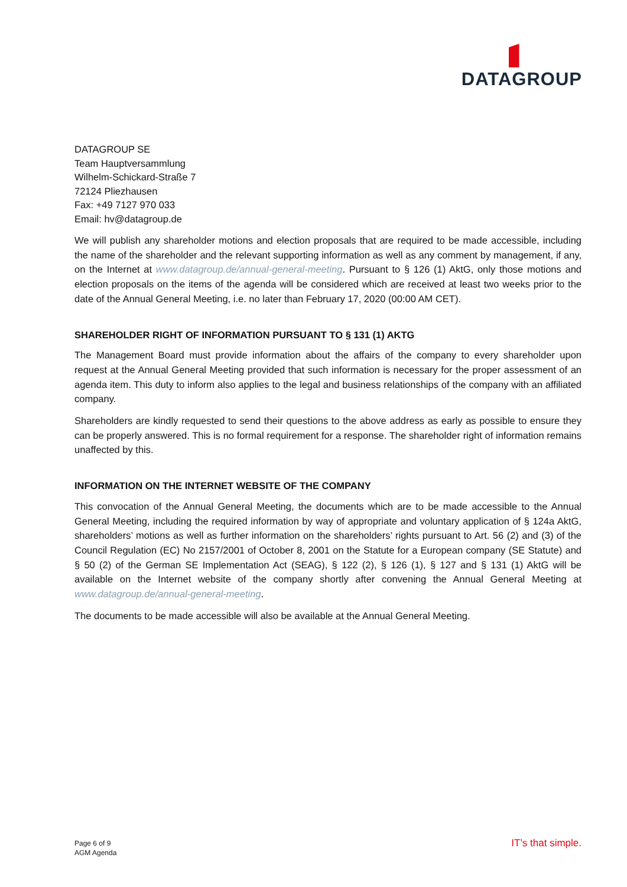DATAGROUP
DATAGROUP SE
Team Hauptversammlung
Wilhelm-Schickard-Straße 7
72124 Pliezhausen
Fax: +49 7127 970 033
Email: hv@datagroup.de
We will publish any shareholder motions and election proposals that are required to be made accessible, including the name of the shareholder and the relevant supporting information as well as any comment by management, if any, on the Internet at www.datagroup.de/annual-general-meeting. Pursuant to § 126 (1) AktG, only those motions and election proposals on the items of the agenda will be considered which are received at least two weeks prior to the date of the Annual General Meeting, i.e. no later than February 17, 2020 (00:00 AM CET).
SHAREHOLDER RIGHT OF INFORMATION PURSUANT TO § 131 (1) AKTG
The Management Board must provide information about the affairs of the company to every shareholder upon request at the Annual General Meeting provided that such information is necessary for the proper assessment of an agenda item. This duty to inform also applies to the legal and business relationships of the company with an affiliated company.
Shareholders are kindly requested to send their questions to the above address as early as possible to ensure they can be properly answered. This is no formal requirement for a response. The shareholder right of information remains unaffected by this.
INFORMATION ON THE INTERNET WEBSITE OF THE COMPANY
This convocation of the Annual General Meeting, the documents which are to be made accessible to the Annual General Meeting, including the required information by way of appropriate and voluntary application of § 124a AktG, shareholders’ motions as well as further information on the shareholders’ rights pursuant to Art. 56 (2) and (3) of the Council Regulation (EC) No 2157/2001 of October 8, 2001 on the Statute for a European company (SE Statute) and § 50 (2) of the German SE Implementation Act (SEAG), § 122 (2), § 126 (1), § 127 and § 131 (1) AktG will be available on the Internet website of the company shortly after convening the Annual General Meeting at www.datagroup.de/annual-general-meeting.
The documents to be made accessible will also be available at the Annual General Meeting.
Page 6 of 9
AGM Agenda
IT’s that simple.